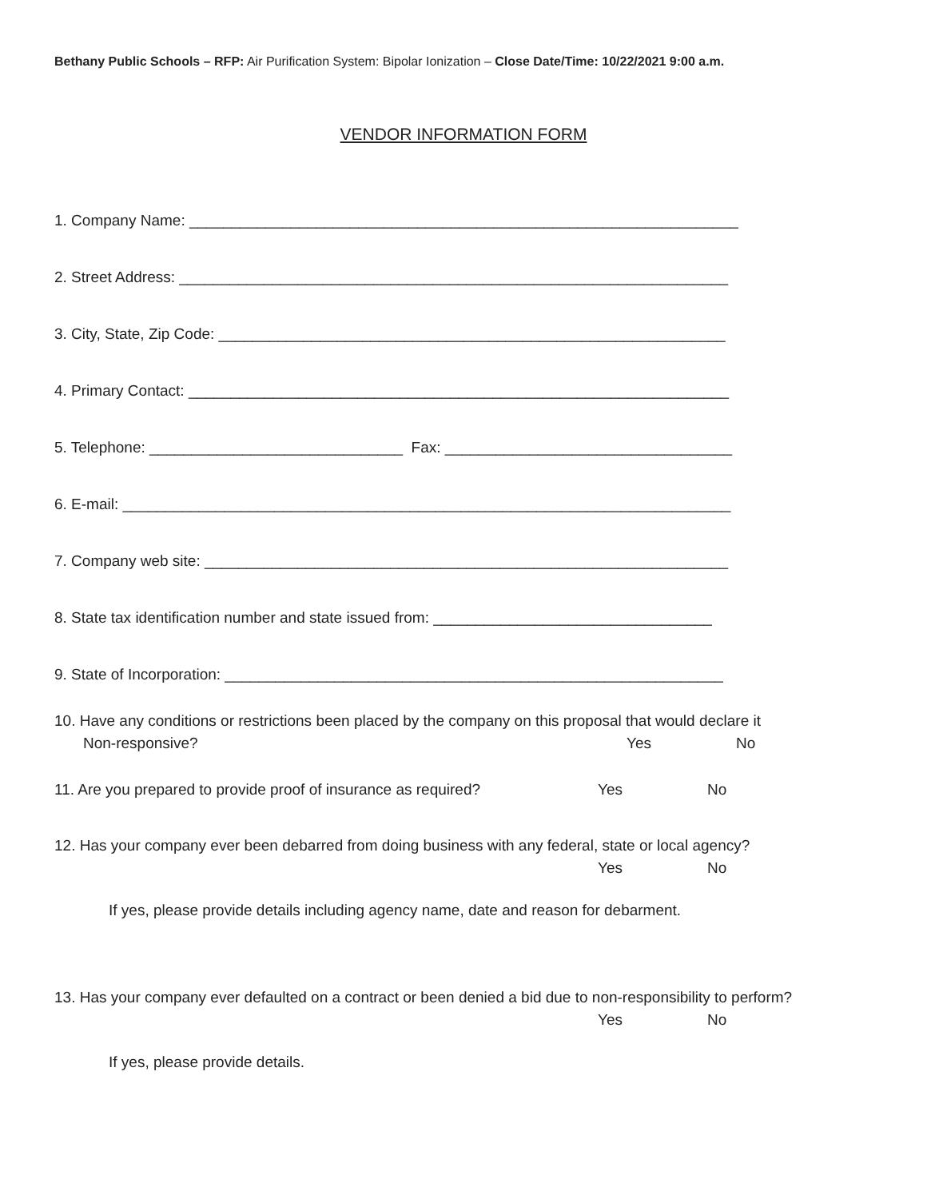Bethany Public Schools – RFP: Air Purification System: Bipolar Ionization – Close Date/Time: 10/22/2021 9:00 a.m.
VENDOR INFORMATION FORM
1. Company Name: _________________________________________________________________
2. Street Address: _________________________________________________________________
3. City, State, Zip Code: ____________________________________________________________
4. Primary Contact: ________________________________________________________________
5. Telephone: ______________________________ Fax: __________________________________
6. E-mail: ________________________________________________________________________
7. Company web site: ______________________________________________________________
8. State tax identification number and state issued from: _________________________________
9. State of Incorporation: ___________________________________________________________
10. Have any conditions or restrictions been placed by the company on this proposal that would declare it
Non-responsive? Yes No
11. Are you prepared to provide proof of insurance as required? Yes No
12. Has your company ever been debarred from doing business with any federal, state or local agency?
Yes No
If yes, please provide details including agency name, date and reason for debarment.
13. Has your company ever defaulted on a contract or been denied a bid due to non-responsibility to perform?
Yes No
If yes, please provide details.